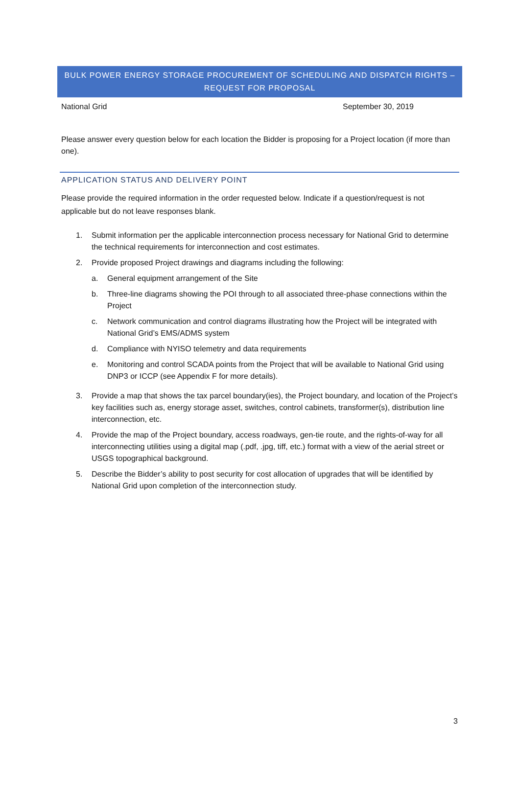BULK POWER ENERGY STORAGE PROCUREMENT OF SCHEDULING AND DISPATCH RIGHTS –
REQUEST FOR PROPOSAL
National Grid September 30, 2019
Please answer every question below for each location the Bidder is proposing for a Project location (if more than one).
APPLICATION STATUS AND DELIVERY POINT
Please provide the required information in the order requested below. Indicate if a question/request is not applicable but do not leave responses blank.
1. Submit information per the applicable interconnection process necessary for National Grid to determine the technical requirements for interconnection and cost estimates.
2. Provide proposed Project drawings and diagrams including the following:
a. General equipment arrangement of the Site
b. Three-line diagrams showing the POI through to all associated three-phase connections within the Project
c. Network communication and control diagrams illustrating how the Project will be integrated with National Grid’s EMS/ADMS system
d. Compliance with NYISO telemetry and data requirements
e. Monitoring and control SCADA points from the Project that will be available to National Grid using DNP3 or ICCP (see Appendix F for more details).
3. Provide a map that shows the tax parcel boundary(ies), the Project boundary, and location of the Project’s key facilities such as, energy storage asset, switches, control cabinets, transformer(s), distribution line interconnection, etc.
4. Provide the map of the Project boundary, access roadways, gen-tie route, and the rights-of-way for all interconnecting utilities using a digital map (.pdf, .jpg, tiff, etc.) format with a view of the aerial street or USGS topographical background.
5. Describe the Bidder’s ability to post security for cost allocation of upgrades that will be identified by National Grid upon completion of the interconnection study.
3